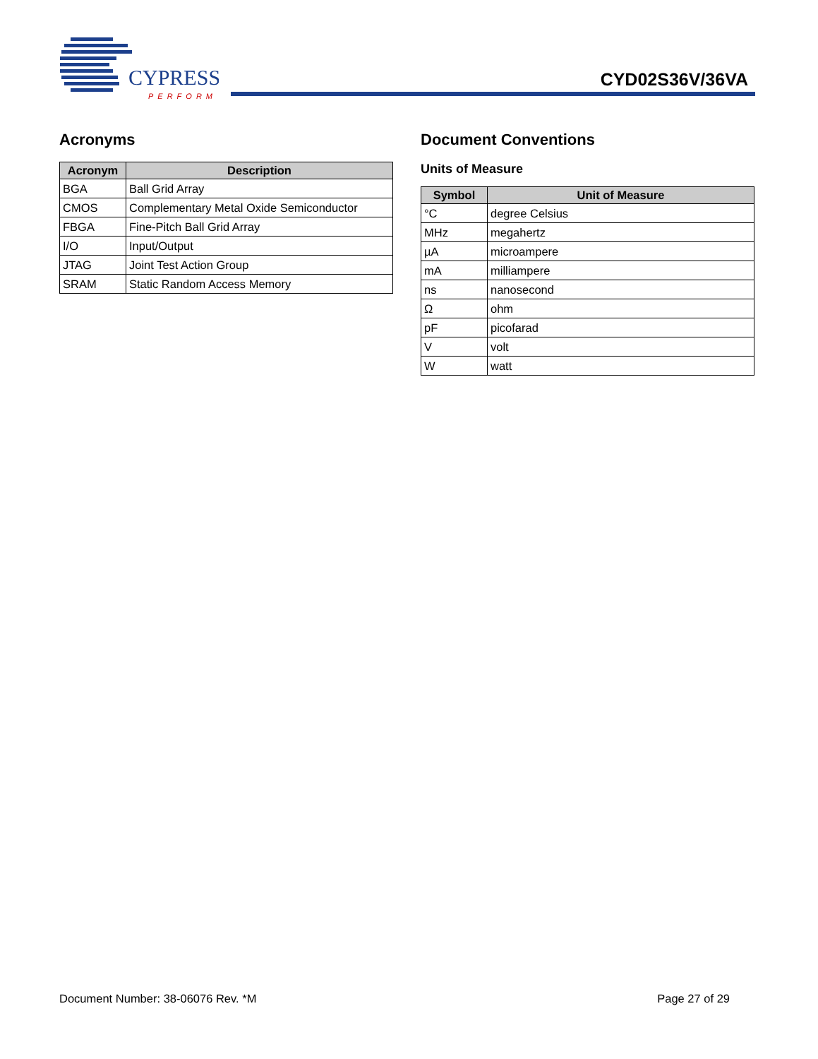CYPRESS
PERFORM
CYD02S36V/36VA
Acronyms
| Acronym | Description |
| --- | --- |
| BGA | Ball Grid Array |
| CMOS | Complementary Metal Oxide Semiconductor |
| FBGA | Fine-Pitch Ball Grid Array |
| I/O | Input/Output |
| JTAG | Joint Test Action Group |
| SRAM | Static Random Access Memory |
Document Conventions
Units of Measure
| Symbol | Unit of Measure |
| --- | --- |
| °C | degree Celsius |
| MHz | megahertz |
| µA | microampere |
| mA | milliampere |
| ns | nanosecond |
| Ω | ohm |
| pF | picofarad |
| V | volt |
| W | watt |
Document Number: 38-06076 Rev. *M Page 27 of 29